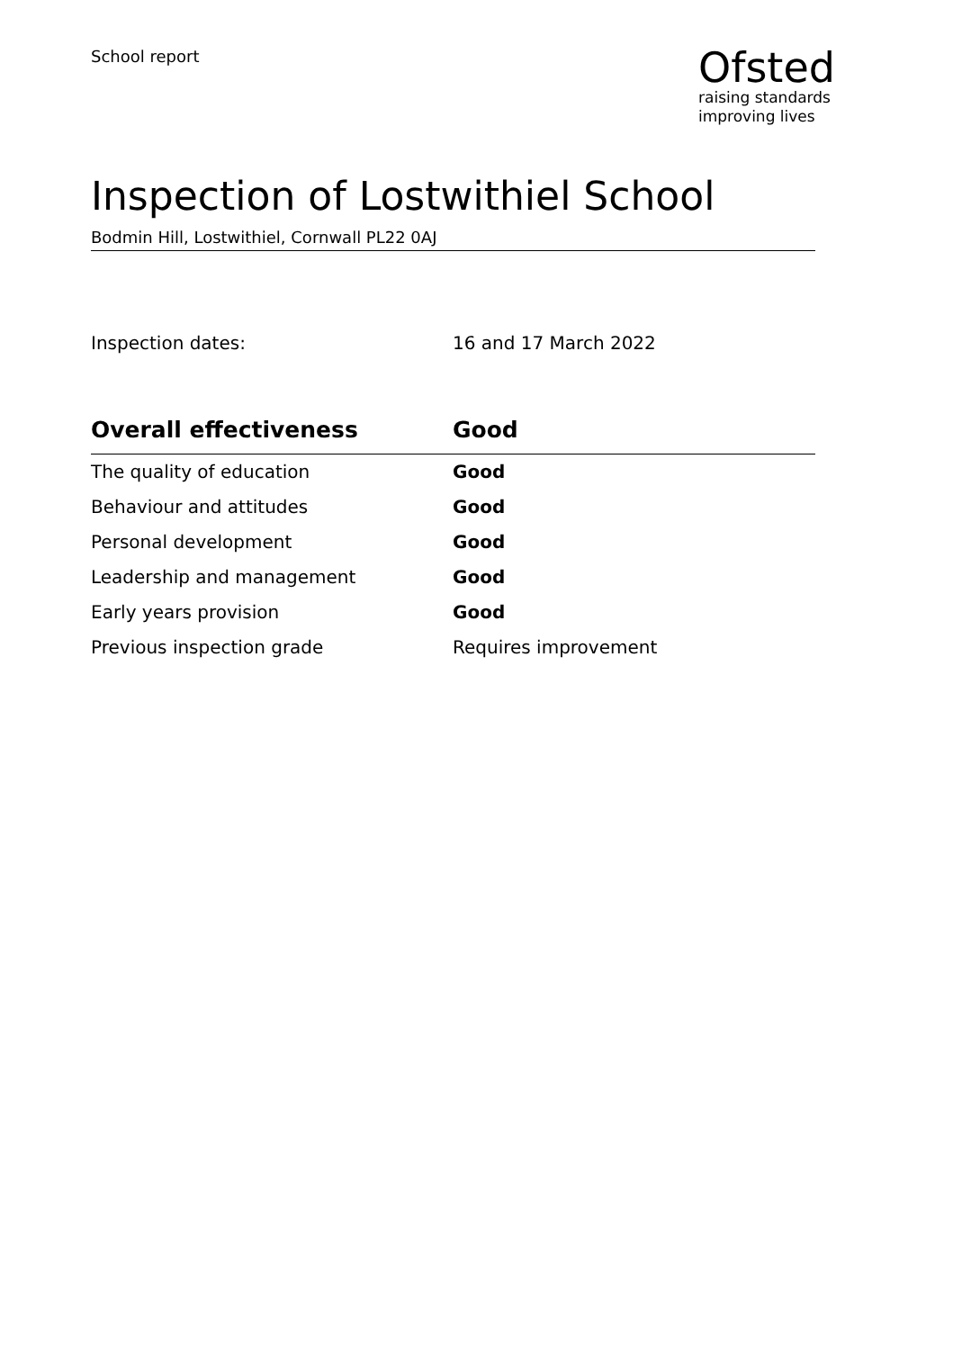School report
Ofsted
raising standards
improving lives
Inspection of Lostwithiel School
Bodmin Hill, Lostwithiel, Cornwall PL22 0AJ
Inspection dates: 16 and 17 March 2022
| Overall effectiveness | Good |
| --- | --- |
| The quality of education | Good |
| Behaviour and attitudes | Good |
| Personal development | Good |
| Leadership and management | Good |
| Early years provision | Good |
| Previous inspection grade | Requires improvement |